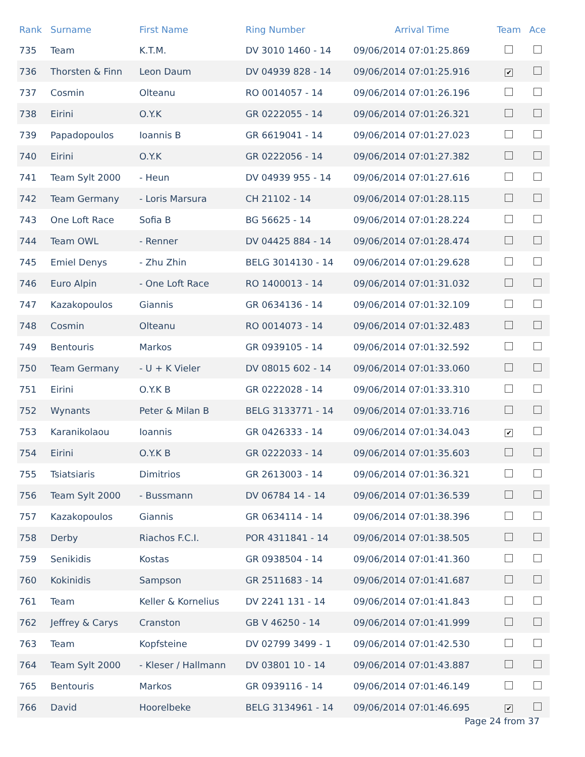| Rank | Surname | First Name | Ring Number | Arrival Time | Team | Ace |
| --- | --- | --- | --- | --- | --- | --- |
| 735 | Team | K.T.M. | DV 3010 1460 - 14 | 09/06/2014 07:01:25.869 | | |
| 736 | Thorsten & Finn | Leon Daum | DV 04939 828 - 14 | 09/06/2014 07:01:25.916 | ✔ | |
| 737 | Cosmin | Olteanu | RO 0014057 - 14 | 09/06/2014 07:01:26.196 | | |
| 738 | Eirini | O.Y.K | GR 0222055 - 14 | 09/06/2014 07:01:26.321 | | |
| 739 | Papadopoulos | Ioannis B | GR 6619041 - 14 | 09/06/2014 07:01:27.023 | | |
| 740 | Eirini | O.Y.K | GR 0222056 - 14 | 09/06/2014 07:01:27.382 | | |
| 741 | Team Sylt 2000 | - Heun | DV 04939 955 - 14 | 09/06/2014 07:01:27.616 | | |
| 742 | Team Germany | - Loris Marsura | CH 21102 - 14 | 09/06/2014 07:01:28.115 | | |
| 743 | One Loft Race | Sofia B | BG 56625 - 14 | 09/06/2014 07:01:28.224 | | |
| 744 | Team OWL | - Renner | DV 04425 884 - 14 | 09/06/2014 07:01:28.474 | | |
| 745 | Emiel Denys | - Zhu Zhin | BELG 3014130 - 14 | 09/06/2014 07:01:29.628 | | |
| 746 | Euro Alpin | - One Loft Race | RO 1400013 - 14 | 09/06/2014 07:01:31.032 | | |
| 747 | Kazakopoulos | Giannis | GR 0634136 - 14 | 09/06/2014 07:01:32.109 | | |
| 748 | Cosmin | Olteanu | RO 0014073 - 14 | 09/06/2014 07:01:32.483 | | |
| 749 | Bentouris | Markos | GR 0939105 - 14 | 09/06/2014 07:01:32.592 | | |
| 750 | Team Germany | - U + K Vieler | DV 08015 602 - 14 | 09/06/2014 07:01:33.060 | | |
| 751 | Eirini | O.Y.K B | GR 0222028 - 14 | 09/06/2014 07:01:33.310 | | |
| 752 | Wynants | Peter & Milan B | BELG 3133771 - 14 | 09/06/2014 07:01:33.716 | | |
| 753 | Karanikolaou | Ioannis | GR 0426333 - 14 | 09/06/2014 07:01:34.043 | ✔ | |
| 754 | Eirini | O.Y.K B | GR 0222033 - 14 | 09/06/2014 07:01:35.603 | | |
| 755 | Tsiatsiaris | Dimitrios | GR 2613003 - 14 | 09/06/2014 07:01:36.321 | | |
| 756 | Team Sylt 2000 | - Bussmann | DV 06784 14 - 14 | 09/06/2014 07:01:36.539 | | |
| 757 | Kazakopoulos | Giannis | GR 0634114 - 14 | 09/06/2014 07:01:38.396 | | |
| 758 | Derby | Riachos F.C.I. | POR 4311841 - 14 | 09/06/2014 07:01:38.505 | | |
| 759 | Senikidis | Kostas | GR 0938504 - 14 | 09/06/2014 07:01:41.360 | | |
| 760 | Kokinidis | Sampson | GR 2511683 - 14 | 09/06/2014 07:01:41.687 | | |
| 761 | Team | Keller & Kornelius | DV 2241 131 - 14 | 09/06/2014 07:01:41.843 | | |
| 762 | Jeffrey & Carys | Cranston | GB V 46250 - 14 | 09/06/2014 07:01:41.999 | | |
| 763 | Team | Kopfsteine | DV 02799 3499 - 1 | 09/06/2014 07:01:42.530 | | |
| 764 | Team Sylt 2000 | - Kleser / Hallmann | DV 03801 10 - 14 | 09/06/2014 07:01:43.887 | | |
| 765 | Bentouris | Markos | GR 0939116 - 14 | 09/06/2014 07:01:46.149 | | |
| 766 | David | Hoorelbeke | BELG 3134961 - 14 | 09/06/2014 07:01:46.695 | ✔ | |
Page 24 from 37